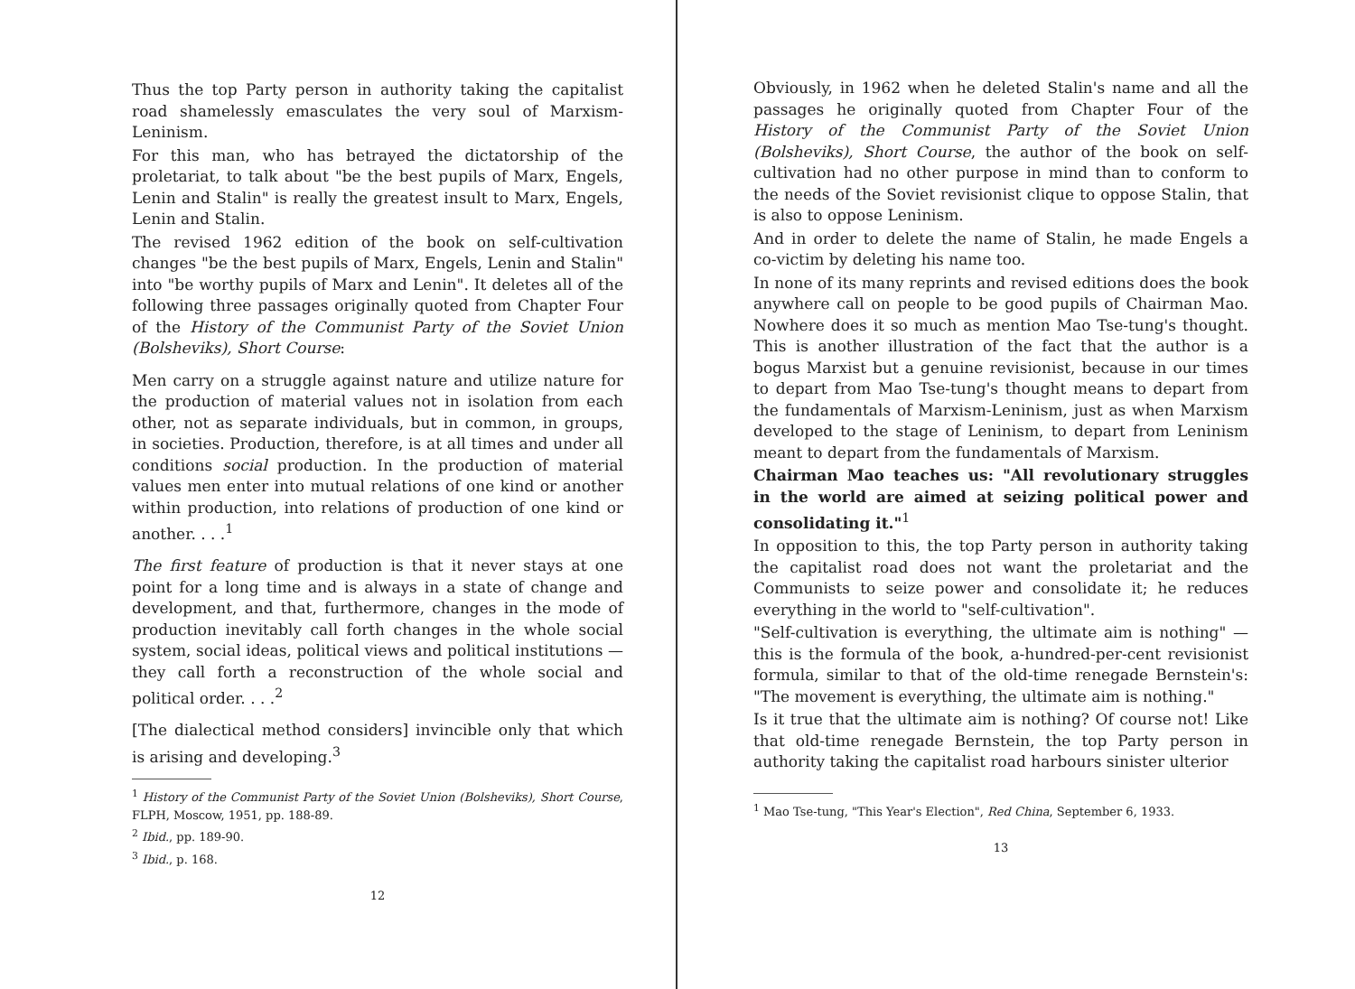Thus the top Party person in authority taking the capitalist road shamelessly emasculates the very soul of Marxism-Leninism.
For this man, who has betrayed the dictatorship of the proletariat, to talk about "be the best pupils of Marx, Engels, Lenin and Stalin" is really the greatest insult to Marx, Engels, Lenin and Stalin.
The revised 1962 edition of the book on self-cultivation changes "be the best pupils of Marx, Engels, Lenin and Stalin" into "be worthy pupils of Marx and Lenin". It deletes all of the following three passages originally quoted from Chapter Four of the History of the Communist Party of the Soviet Union (Bolsheviks), Short Course:
Men carry on a struggle against nature and utilize nature for the production of material values not in isolation from each other, not as separate individuals, but in common, in groups, in societies. Production, therefore, is at all times and under all conditions social production. In the production of material values men enter into mutual relations of one kind or another within production, into relations of production of one kind or another. . . .<sup>1</sup>
The first feature of production is that it never stays at one point for a long time and is always in a state of change and development, and that, furthermore, changes in the mode of production inevitably call forth changes in the whole social system, social ideas, political views and political institutions — they call forth a reconstruction of the whole social and political order. . . .<sup>2</sup>
[The dialectical method considers] invincible only that which is arising and developing.<sup>3</sup>
<sup>1</sup> History of the Communist Party of the Soviet Union (Bolsheviks), Short Course, FLPH, Moscow, 1951, pp. 188-89.
<sup>2</sup> Ibid., pp. 189-90.
<sup>3</sup> Ibid., p. 168.
12
Obviously, in 1962 when he deleted Stalin's name and all the passages he originally quoted from Chapter Four of the History of the Communist Party of the Soviet Union (Bolsheviks), Short Course, the author of the book on self-cultivation had no other purpose in mind than to conform to the needs of the Soviet revisionist clique to oppose Stalin, that is also to oppose Leninism.
And in order to delete the name of Stalin, he made Engels a co-victim by deleting his name too.
In none of its many reprints and revised editions does the book anywhere call on people to be good pupils of Chairman Mao. Nowhere does it so much as mention Mao Tse-tung's thought. This is another illustration of the fact that the author is a bogus Marxist but a genuine revisionist, because in our times to depart from Mao Tse-tung's thought means to depart from the fundamentals of Marxism-Leninism, just as when Marxism developed to the stage of Leninism, to depart from Leninism meant to depart from the fundamentals of Marxism.
Chairman Mao teaches us: "All revolutionary struggles in the world are aimed at seizing political power and consolidating it."<sup>1</sup>
In opposition to this, the top Party person in authority taking the capitalist road does not want the proletariat and the Communists to seize power and consolidate it; he reduces everything in the world to "self-cultivation".
"Self-cultivation is everything, the ultimate aim is nothing" — this is the formula of the book, a-hundred-per-cent revisionist formula, similar to that of the old-time renegade Bernstein's: "The movement is everything, the ultimate aim is nothing."
Is it true that the ultimate aim is nothing? Of course not! Like that old-time renegade Bernstein, the top Party person in authority taking the capitalist road harbours sinister ulterior
<sup>1</sup> Mao Tse-tung, "This Year's Election", Red China, September 6, 1933.
13